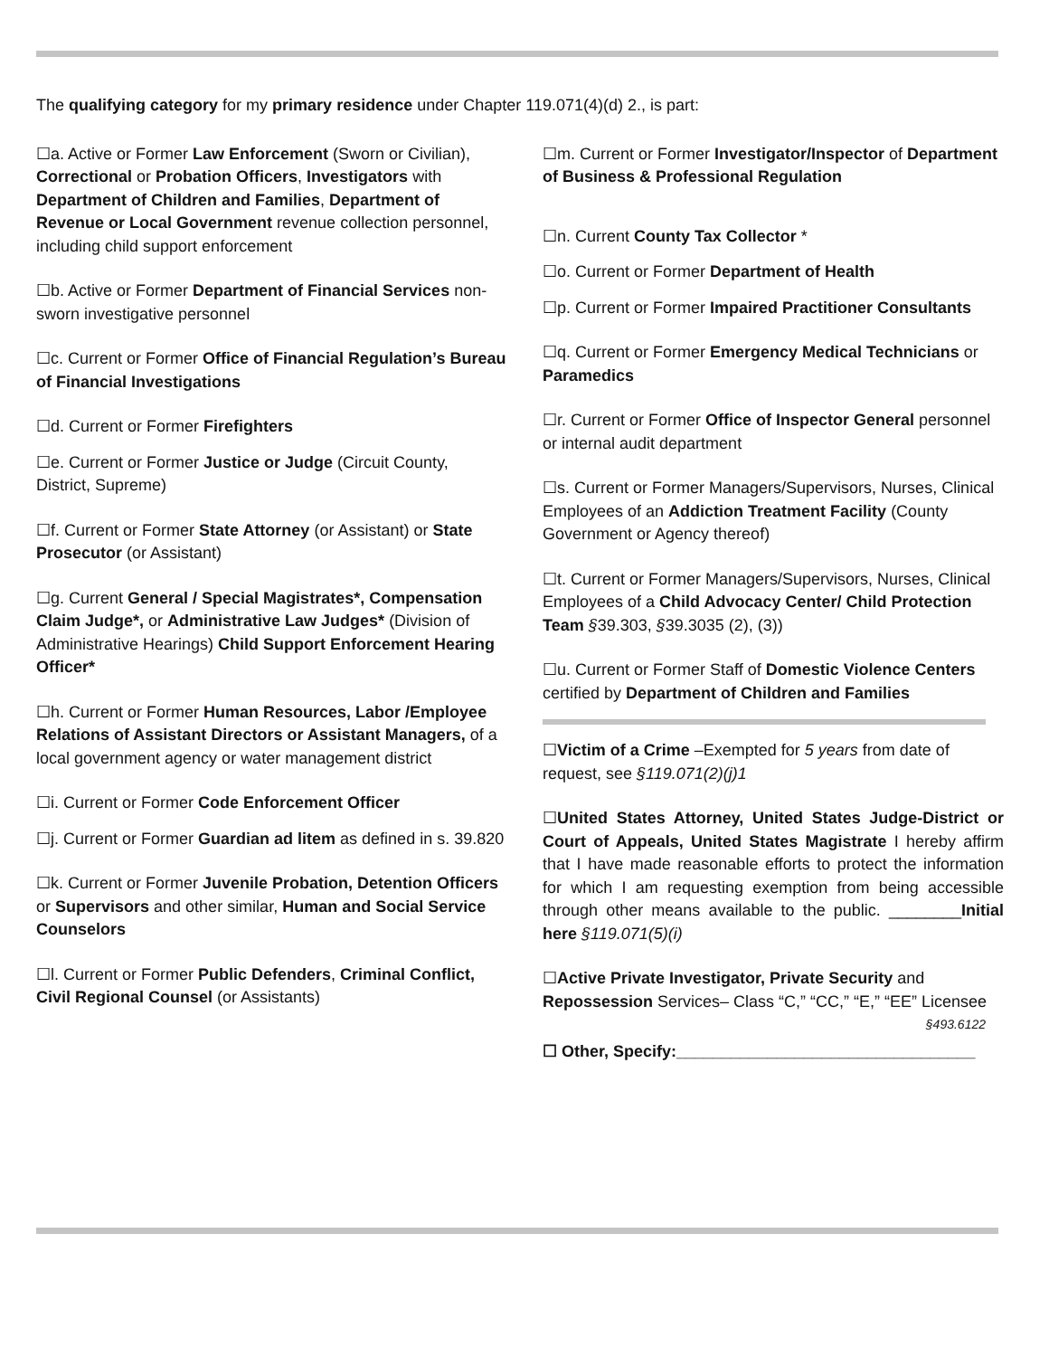The qualifying category for my primary residence under Chapter 119.071(4)(d) 2., is part:
☐a. Active or Former Law Enforcement (Sworn or Civilian), Correctional or Probation Officers, Investigators with Department of Children and Families, Department of Revenue or Local Government revenue collection personnel, including child support enforcement
☐b. Active or Former Department of Financial Services non-sworn investigative personnel
☐c. Current or Former Office of Financial Regulation’s Bureau of Financial Investigations
☐d. Current or Former Firefighters
☐e. Current or Former Justice or Judge (Circuit County, District, Supreme)
☐f. Current or Former State Attorney (or Assistant) or State Prosecutor (or Assistant)
☐g. Current General / Special Magistrates*, Compensation Claim Judge*, or Administrative Law Judges* (Division of Administrative Hearings) Child Support Enforcement Hearing Officer*
☐h. Current or Former Human Resources, Labor /Employee Relations of Assistant Directors or Assistant Managers, of a local government agency or water management district
☐i. Current or Former Code Enforcement Officer
☐j. Current or Former Guardian ad litem as defined in s. 39.820
☐k. Current or Former Juvenile Probation, Detention Officers or Supervisors and other similar, Human and Social Service Counselors
☐l. Current or Former Public Defenders, Criminal Conflict, Civil Regional Counsel (or Assistants)
☐m. Current or Former Investigator/Inspector of Department of Business & Professional Regulation
☐n. Current County Tax Collector *
☐o. Current or Former Department of Health
☐p. Current or Former Impaired Practitioner Consultants
☐q. Current or Former Emergency Medical Technicians or Paramedics
☐r. Current or Former Office of Inspector General personnel or internal audit department
☐s. Current or Former Managers/Supervisors, Nurses, Clinical Employees of an Addiction Treatment Facility (County Government or Agency thereof)
☐t. Current or Former Managers/Supervisors, Nurses, Clinical Employees of a Child Advocacy Center/ Child Protection Team §39.303, §39.3035 (2), (3))
☐u. Current or Former Staff of Domestic Violence Centers certified by Department of Children and Families
☐Victim of a Crime –Exempted for 5 years from date of request, see §119.071(2)(j)1
☐United States Attorney, United States Judge-District or Court of Appeals, United States Magistrate I hereby affirm that I have made reasonable efforts to protect the information for which I am requesting exemption from being accessible through other means available to the public. ________Initial here §119.071(5)(i)
☐Active Private Investigator, Private Security and Repossession Services– Class “C,” “CC,” “E,” “EE” Licensee
§493.6122
☐ Other, Specify:_________________________________